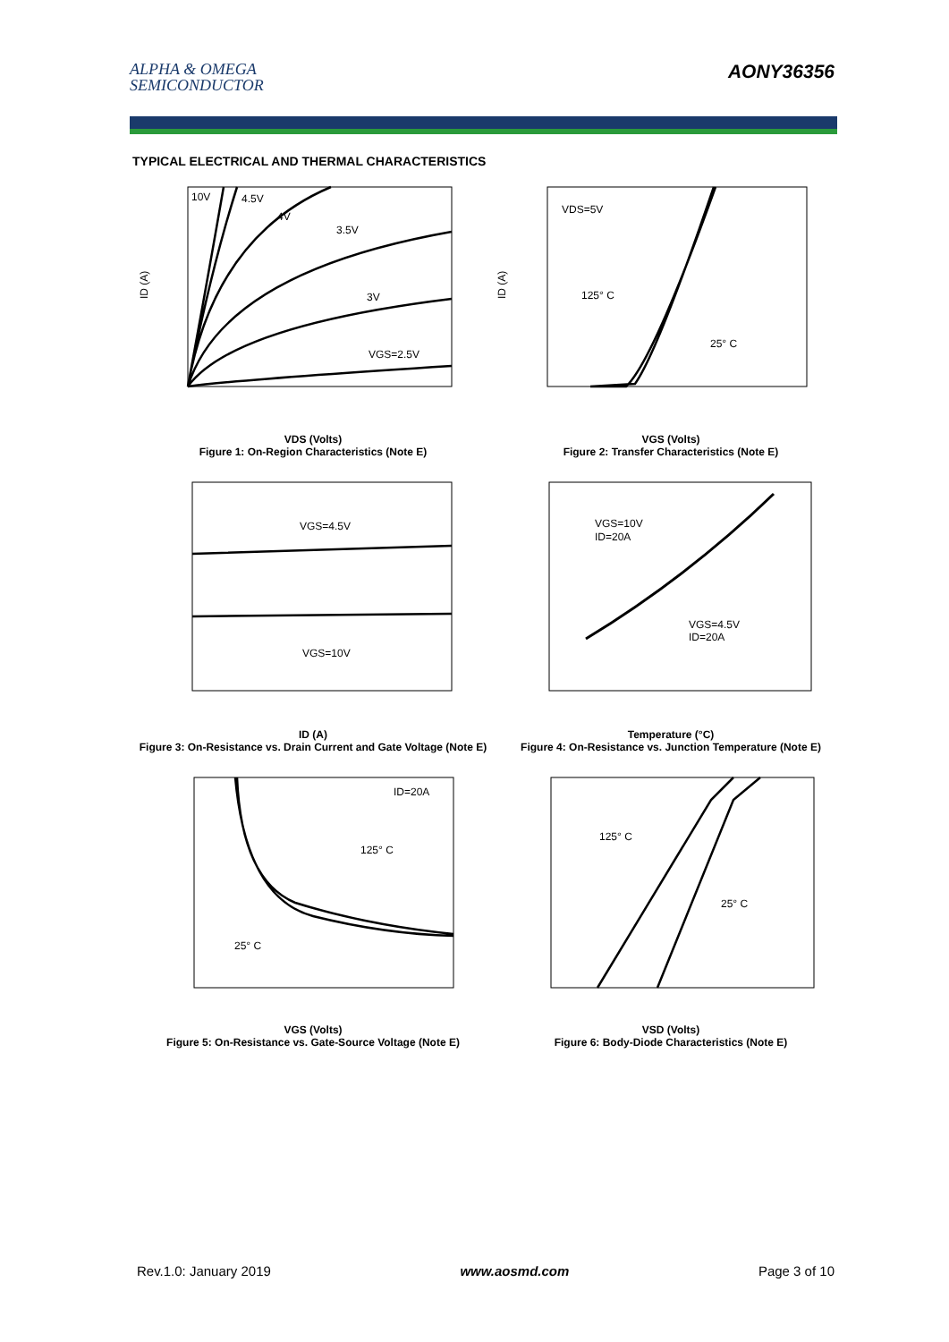ALPHA & OMEGA
SEMICONDUCTOR
AONY36356
TYPICAL ELECTRICAL AND THERMAL CHARACTERISTICS
10V
4.5V
4V
3.5V
3V
VGS=2.5V
ID (A)
VDS (Volts)
Figure 1: On-Region Characteristics (Note E)
VDS=5V
125° C
25° C
ID (A)
VGS (Volts)
Figure 2: Transfer Characteristics (Note E)
VGS=4.5V
VGS=10V
ID (A)
Figure 3: On-Resistance vs. Drain Current and Gate Voltage (Note E)
VGS=10V
ID=20A
VGS=4.5V
ID=20A
Temperature (°C)
Figure 4: On-Resistance vs. Junction Temperature (Note E)
ID=20A
125° C
25° C
VGS (Volts)
Figure 5: On-Resistance vs. Gate-Source Voltage (Note E)
125° C
25° C
VSD (Volts)
Figure 6: Body-Diode Characteristics (Note E)
Rev.1.0: January 2019 www.aosmd.com Page 3 of 10